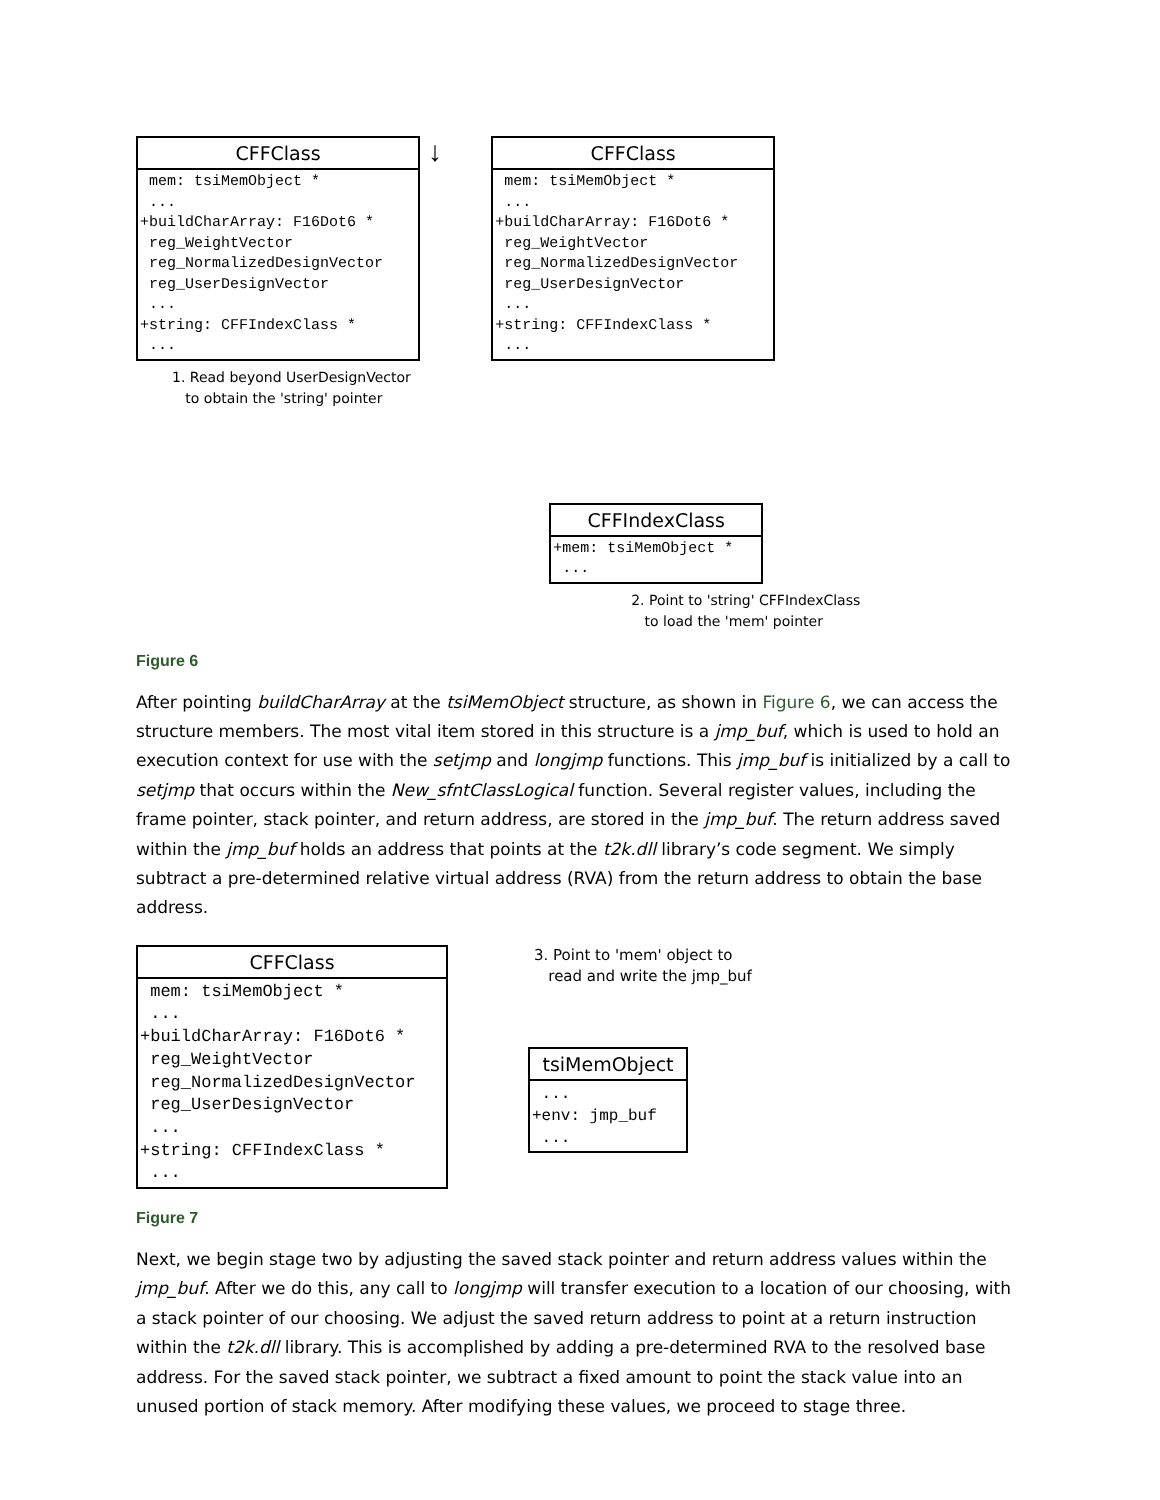CFFClass
 mem: tsiMemObject *
 ...
+buildCharArray: F16Dot6 *
 reg_WeightVector
 reg_NormalizedDesignVector
 reg_UserDesignVector
 ...
+string: CFFIndexClass *
 ...
↓
1. Read beyond UserDesignVector
to obtain the 'string' pointer
CFFClass
 mem: tsiMemObject *
 ...
+buildCharArray: F16Dot6 *
 reg_WeightVector
 reg_NormalizedDesignVector
 reg_UserDesignVector
 ...
+string: CFFIndexClass *
 ...
CFFIndexClass
+mem: tsiMemObject *
 ...
2. Point to 'string' CFFIndexClass
to load the 'mem' pointer
Figure 6
After pointing buildCharArray at the tsiMemObject structure, as shown in Figure 6, we can access the structure members. The most vital item stored in this structure is a jmp_buf, which is used to hold an execution context for use with the setjmp and longjmp functions. This jmp_buf is initialized by a call to setjmp that occurs within the New_sfntClassLogical function. Several register values, including the frame pointer, stack pointer, and return address, are stored in the jmp_buf. The return address saved within the jmp_buf holds an address that points at the t2k.dll library’s code segment. We simply subtract a pre-determined relative virtual address (RVA) from the return address to obtain the base address.
CFFClass
 mem: tsiMemObject *
 ...
+buildCharArray: F16Dot6 *
 reg_WeightVector
 reg_NormalizedDesignVector
 reg_UserDesignVector
 ...
+string: CFFIndexClass *
 ...
3. Point to 'mem' object to
read and write the jmp_buf
tsiMemObject
 ...
+env: jmp_buf
 ...
Figure 7
Next, we begin stage two by adjusting the saved stack pointer and return address values within the jmp_buf. After we do this, any call to longjmp will transfer execution to a location of our choosing, with a stack pointer of our choosing. We adjust the saved return address to point at a return instruction within the t2k.dll library. This is accomplished by adding a pre-determined RVA to the resolved base address. For the saved stack pointer, we subtract a fixed amount to point the stack value into an unused portion of stack memory. After modifying these values, we proceed to stage three.